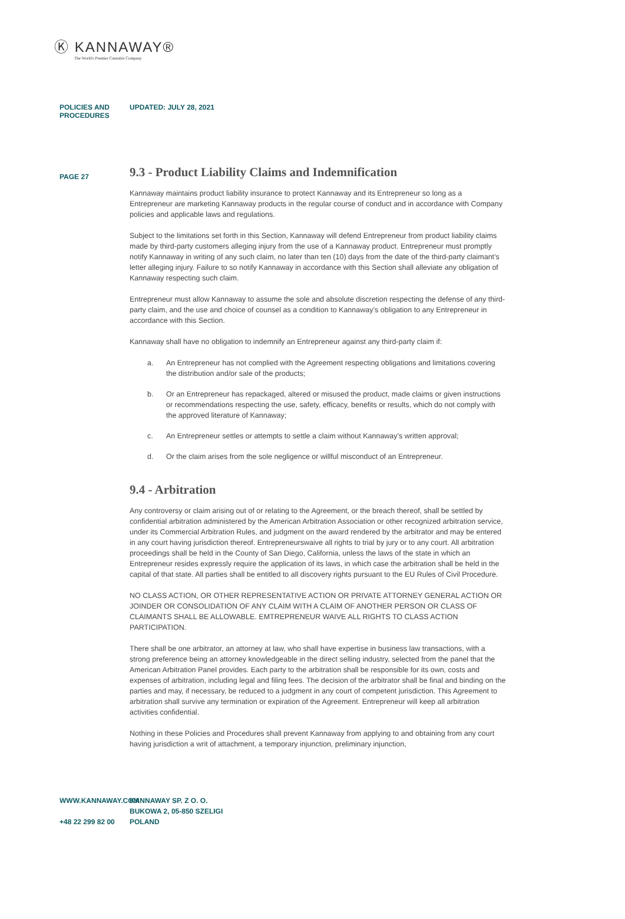Ⓚ KANNAWAY®
The World's Premier Cannabis Company
POLICIES AND PROCEDURES UPDATED: JULY 28, 2021
PAGE 27
9.3 - Product Liability Claims and Indemnification
Kannaway maintains product liability insurance to protect Kannaway and its Entrepreneur so long as a Entrepreneur are marketing Kannaway products in the regular course of conduct and in accordance with Company policies and applicable laws and regulations.
Subject to the limitations set forth in this Section, Kannaway will defend Entrepreneur from product liability claims made by third-party customers alleging injury from the use of a Kannaway product. Entrepreneur must promptly notify Kannaway in writing of any such claim, no later than ten (10) days from the date of the third-party claimant’s letter alleging injury. Failure to so notify Kannaway in accordance with this Section shall alleviate any obligation of Kannaway respecting such claim.
Entrepreneur must allow Kannaway to assume the sole and absolute discretion respecting the defense of any third-party claim, and the use and choice of counsel as a condition to Kannaway’s obligation to any Entrepreneur in accordance with this Section.
Kannaway shall have no obligation to indemnify an Entrepreneur against any third-party claim if:
a. An Entrepreneur has not complied with the Agreement respecting obligations and limitations covering the distribution and/or sale of the products;
b. Or an Entrepreneur has repackaged, altered or misused the product, made claims or given instructions or recommendations respecting the use, safety, efficacy, benefits or results, which do not comply with the approved literature of Kannaway;
c. An Entrepreneur settles or attempts to settle a claim without Kannaway’s written approval;
d. Or the claim arises from the sole negligence or willful misconduct of an Entrepreneur.
9.4 - Arbitration
Any controversy or claim arising out of or relating to the Agreement, or the breach thereof, shall be settled by confidential arbitration administered by the American Arbitration Association or other recognized arbitration service, under its Commercial Arbitration Rules, and judgment on the award rendered by the arbitrator and may be entered in any court having jurisdiction thereof. Entrepreneurswaive all rights to trial by jury or to any court. All arbitration proceedings shall be held in the County of San Diego, California, unless the laws of the state in which an Entrepreneur resides expressly require the application of its laws, in which case the arbitration shall be held in the capital of that state. All parties shall be entitled to all discovery rights pursuant to the EU Rules of Civil Procedure.
NO CLASS ACTION, OR OTHER REPRESENTATIVE ACTION OR PRIVATE ATTORNEY GENERAL ACTION OR JOINDER OR CONSOLIDATION OF ANY CLAIM WITH A CLAIM OF ANOTHER PERSON OR CLASS OF CLAIMANTS SHALL BE ALLOWABLE. EMTREPRENEUR WAIVE ALL RIGHTS TO CLASS ACTION PARTICIPATION.
There shall be one arbitrator, an attorney at law, who shall have expertise in business law transactions, with a strong preference being an attorney knowledgeable in the direct selling industry, selected from the panel that the American Arbitration Panel provides. Each party to the arbitration shall be responsible for its own, costs and expenses of arbitration, including legal and filing fees. The decision of the arbitrator shall be final and binding on the parties and may, if necessary, be reduced to a judgment in any court of competent jurisdiction. This Agreement to arbitration shall survive any termination or expiration of the Agreement. Entrepreneur will keep all arbitration activities confidential.
Nothing in these Policies and Procedures shall prevent Kannaway from applying to and obtaining from any court having jurisdiction a writ of attachment, a temporary injunction, preliminary injunction,
WWW.KANNAWAY.COM
+48 22 299 82 00
KANNAWAY SP. Z O. O.
BUKOWA 2, 05-850 SZELIGI
POLAND